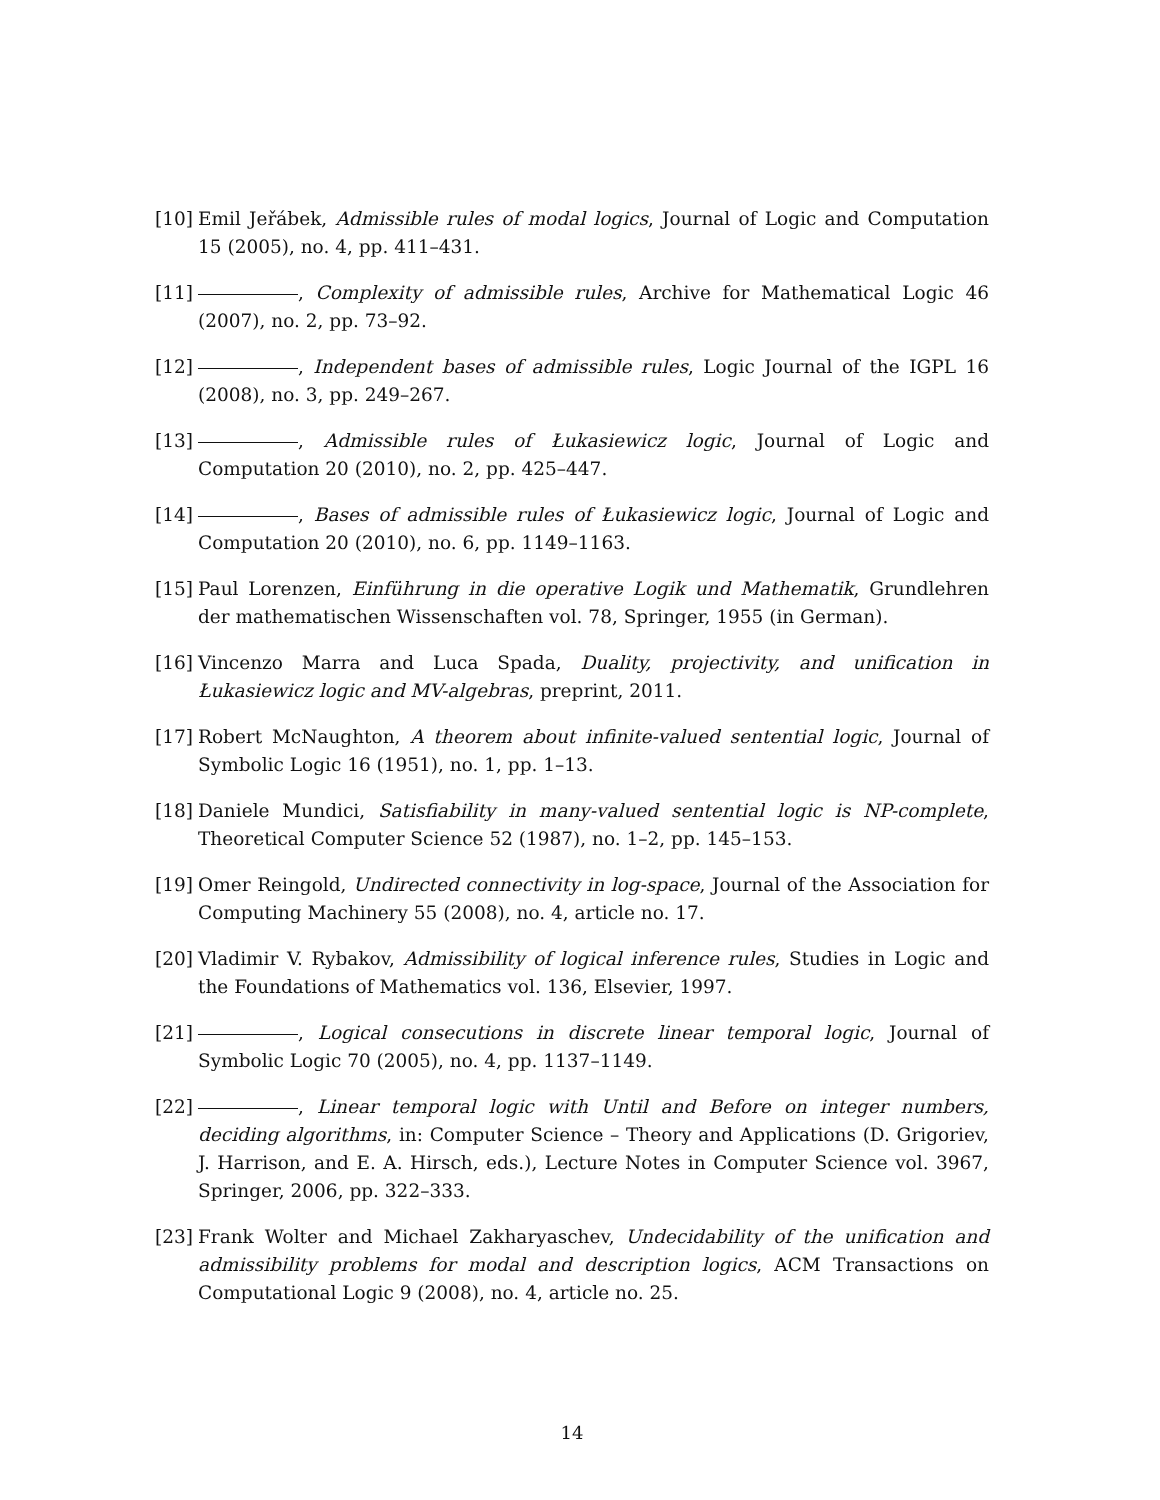[10] Emil Jeřábek, Admissible rules of modal logics, Journal of Logic and Computation 15 (2005), no. 4, pp. 411–431.
[11] , Complexity of admissible rules, Archive for Mathematical Logic 46 (2007), no. 2, pp. 73–92.
[12] , Independent bases of admissible rules, Logic Journal of the IGPL 16 (2008), no. 3, pp. 249–267.
[13] , Admissible rules of Łukasiewicz logic, Journal of Logic and Computation 20 (2010), no. 2, pp. 425–447.
[14] , Bases of admissible rules of Łukasiewicz logic, Journal of Logic and Computation 20 (2010), no. 6, pp. 1149–1163.
[15] Paul Lorenzen, Einführung in die operative Logik und Mathematik, Grundlehren der mathematischen Wissenschaften vol. 78, Springer, 1955 (in German).
[16] Vincenzo Marra and Luca Spada, Duality, projectivity, and unification in Łukasiewicz logic and MV-algebras, preprint, 2011.
[17] Robert McNaughton, A theorem about infinite-valued sentential logic, Journal of Symbolic Logic 16 (1951), no. 1, pp. 1–13.
[18] Daniele Mundici, Satisfiability in many-valued sentential logic is NP-complete, Theoretical Computer Science 52 (1987), no. 1–2, pp. 145–153.
[19] Omer Reingold, Undirected connectivity in log-space, Journal of the Association for Computing Machinery 55 (2008), no. 4, article no. 17.
[20] Vladimir V. Rybakov, Admissibility of logical inference rules, Studies in Logic and the Foundations of Mathematics vol. 136, Elsevier, 1997.
[21] , Logical consecutions in discrete linear temporal logic, Journal of Symbolic Logic 70 (2005), no. 4, pp. 1137–1149.
[22] , Linear temporal logic with Until and Before on integer numbers, deciding algorithms, in: Computer Science – Theory and Applications (D. Grigoriev, J. Harrison, and E. A. Hirsch, eds.), Lecture Notes in Computer Science vol. 3967, Springer, 2006, pp. 322–333.
[23] Frank Wolter and Michael Zakharyaschev, Undecidability of the unification and admissibility problems for modal and description logics, ACM Transactions on Computational Logic 9 (2008), no. 4, article no. 25.
14